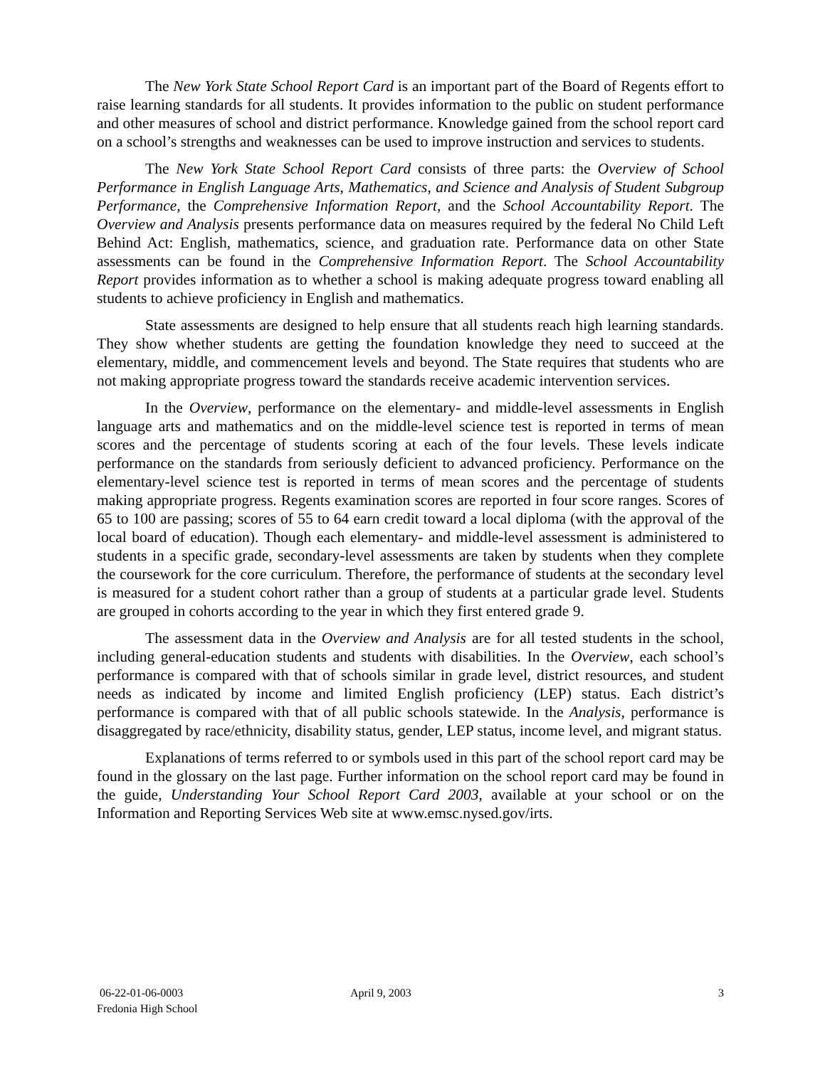The New York State School Report Card is an important part of the Board of Regents effort to raise learning standards for all students. It provides information to the public on student performance and other measures of school and district performance. Knowledge gained from the school report card on a school’s strengths and weaknesses can be used to improve instruction and services to students.
The New York State School Report Card consists of three parts: the Overview of School Performance in English Language Arts, Mathematics, and Science and Analysis of Student Subgroup Performance, the Comprehensive Information Report, and the School Accountability Report. The Overview and Analysis presents performance data on measures required by the federal No Child Left Behind Act: English, mathematics, science, and graduation rate. Performance data on other State assessments can be found in the Comprehensive Information Report. The School Accountability Report provides information as to whether a school is making adequate progress toward enabling all students to achieve proficiency in English and mathematics.
State assessments are designed to help ensure that all students reach high learning standards. They show whether students are getting the foundation knowledge they need to succeed at the elementary, middle, and commencement levels and beyond. The State requires that students who are not making appropriate progress toward the standards receive academic intervention services.
In the Overview, performance on the elementary- and middle-level assessments in English language arts and mathematics and on the middle-level science test is reported in terms of mean scores and the percentage of students scoring at each of the four levels. These levels indicate performance on the standards from seriously deficient to advanced proficiency. Performance on the elementary-level science test is reported in terms of mean scores and the percentage of students making appropriate progress. Regents examination scores are reported in four score ranges. Scores of 65 to 100 are passing; scores of 55 to 64 earn credit toward a local diploma (with the approval of the local board of education). Though each elementary- and middle-level assessment is administered to students in a specific grade, secondary-level assessments are taken by students when they complete the coursework for the core curriculum. Therefore, the performance of students at the secondary level is measured for a student cohort rather than a group of students at a particular grade level. Students are grouped in cohorts according to the year in which they first entered grade 9.
The assessment data in the Overview and Analysis are for all tested students in the school, including general-education students and students with disabilities. In the Overview, each school’s performance is compared with that of schools similar in grade level, district resources, and student needs as indicated by income and limited English proficiency (LEP) status. Each district’s performance is compared with that of all public schools statewide. In the Analysis, performance is disaggregated by race/ethnicity, disability status, gender, LEP status, income level, and migrant status.
Explanations of terms referred to or symbols used in this part of the school report card may be found in the glossary on the last page. Further information on the school report card may be found in the guide, Understanding Your School Report Card 2003, available at your school or on the Information and Reporting Services Web site at www.emsc.nysed.gov/irts.
06-22-01-06-0003
Fredonia High School
April 9, 2003 3